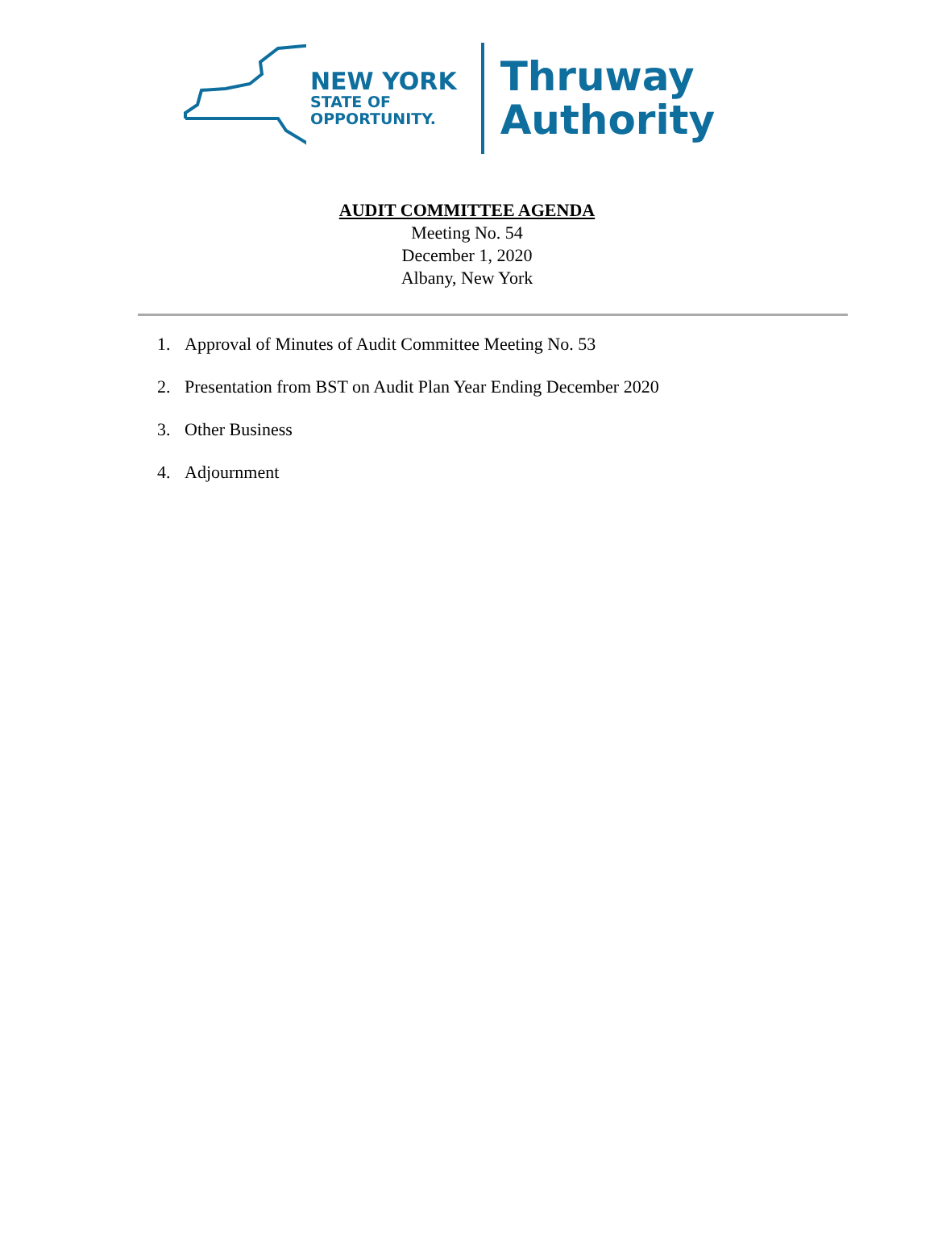NEW YORK
STATE OF
OPPORTUNITY.
Thruway
Authority
AUDIT COMMITTEE AGENDA
Meeting No. 54
December 1, 2020
Albany, New York
1. Approval of Minutes of Audit Committee Meeting No. 53
2. Presentation from BST on Audit Plan Year Ending December 2020
3. Other Business
4. Adjournment